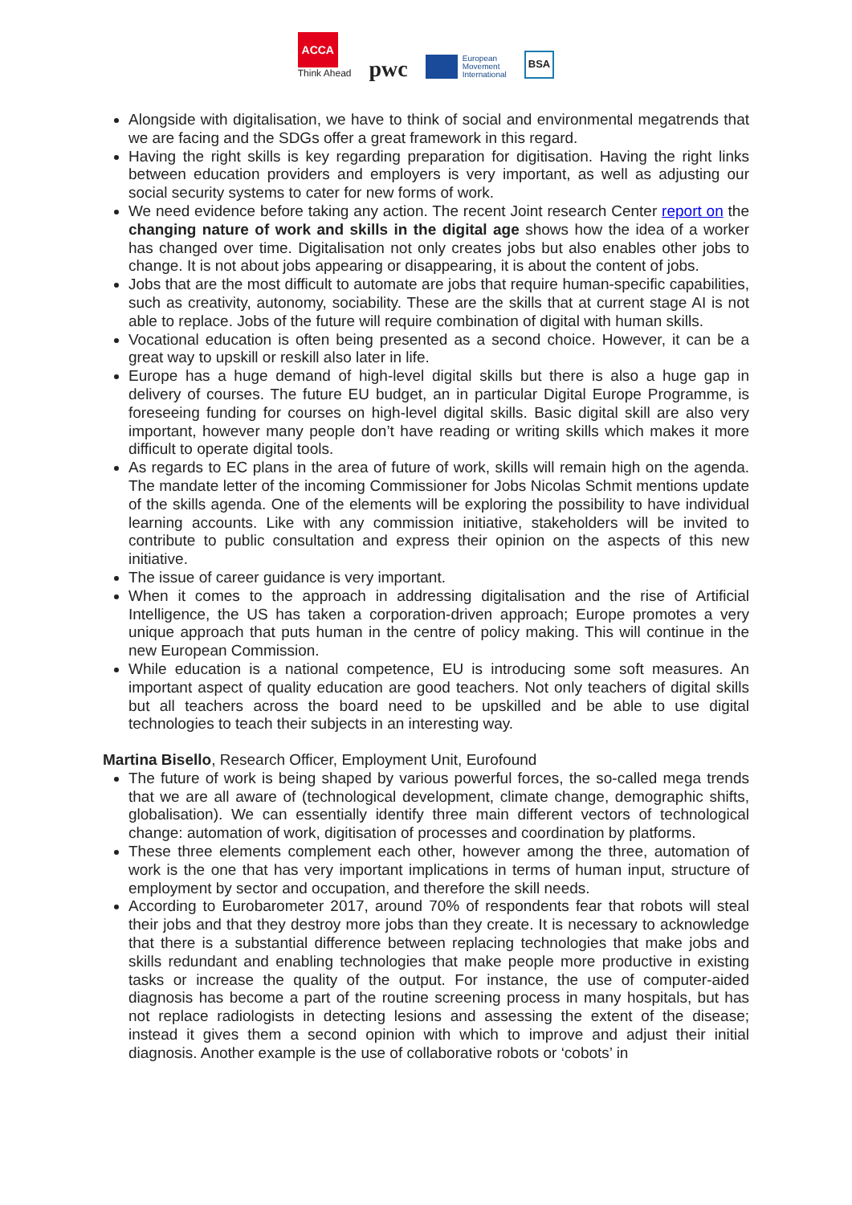ACCA
Think Ahead
pwc
European
Movement
International
BSA
Alongside with digitalisation, we have to think of social and environmental megatrends that we are facing and the SDGs offer a great framework in this regard.
Having the right skills is key regarding preparation for digitisation. Having the right links between education providers and employers is very important, as well as adjusting our social security systems to cater for new forms of work.
We need evidence before taking any action. The recent Joint research Center report on the changing nature of work and skills in the digital age shows how the idea of a worker has changed over time. Digitalisation not only creates jobs but also enables other jobs to change. It is not about jobs appearing or disappearing, it is about the content of jobs.
Jobs that are the most difficult to automate are jobs that require human-specific capabilities, such as creativity, autonomy, sociability. These are the skills that at current stage AI is not able to replace. Jobs of the future will require combination of digital with human skills.
Vocational education is often being presented as a second choice. However, it can be a great way to upskill or reskill also later in life.
Europe has a huge demand of high-level digital skills but there is also a huge gap in delivery of courses. The future EU budget, an in particular Digital Europe Programme, is foreseeing funding for courses on high-level digital skills. Basic digital skill are also very important, however many people don’t have reading or writing skills which makes it more difficult to operate digital tools.
As regards to EC plans in the area of future of work, skills will remain high on the agenda. The mandate letter of the incoming Commissioner for Jobs Nicolas Schmit mentions update of the skills agenda. One of the elements will be exploring the possibility to have individual learning accounts. Like with any commission initiative, stakeholders will be invited to contribute to public consultation and express their opinion on the aspects of this new initiative.
The issue of career guidance is very important.
When it comes to the approach in addressing digitalisation and the rise of Artificial Intelligence, the US has taken a corporation-driven approach; Europe promotes a very unique approach that puts human in the centre of policy making. This will continue in the new European Commission.
While education is a national competence, EU is introducing some soft measures. An important aspect of quality education are good teachers. Not only teachers of digital skills but all teachers across the board need to be upskilled and be able to use digital technologies to teach their subjects in an interesting way.
Martina Bisello, Research Officer, Employment Unit, Eurofound
The future of work is being shaped by various powerful forces, the so-called mega trends that we are all aware of (technological development, climate change, demographic shifts, globalisation). We can essentially identify three main different vectors of technological change: automation of work, digitisation of processes and coordination by platforms.
These three elements complement each other, however among the three, automation of work is the one that has very important implications in terms of human input, structure of employment by sector and occupation, and therefore the skill needs.
According to Eurobarometer 2017, around 70% of respondents fear that robots will steal their jobs and that they destroy more jobs than they create. It is necessary to acknowledge that there is a substantial difference between replacing technologies that make jobs and skills redundant and enabling technologies that make people more productive in existing tasks or increase the quality of the output. For instance, the use of computer-aided diagnosis has become a part of the routine screening process in many hospitals, but has not replace radiologists in detecting lesions and assessing the extent of the disease; instead it gives them a second opinion with which to improve and adjust their initial diagnosis. Another example is the use of collaborative robots or ‘cobots’ in